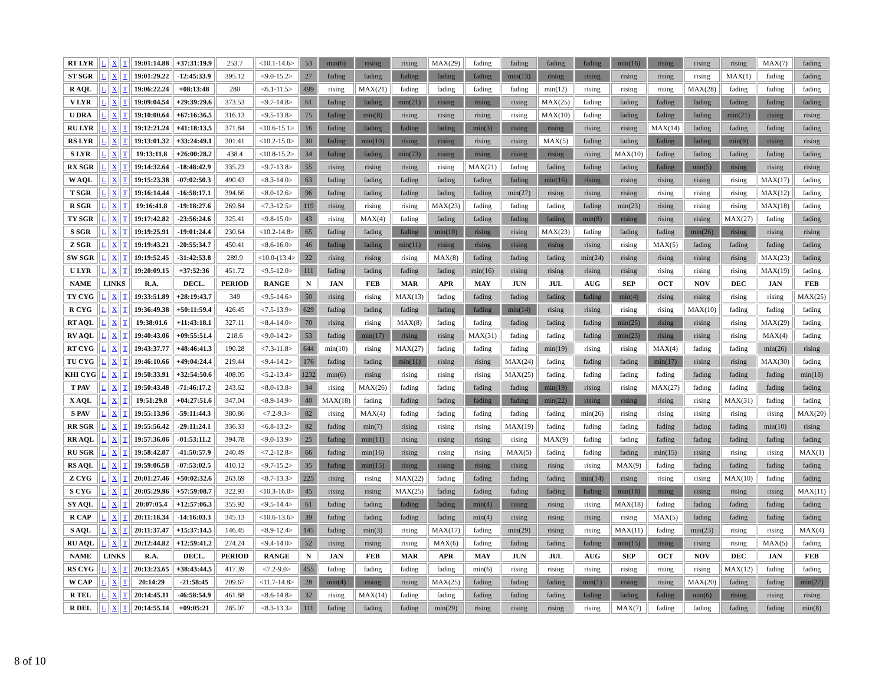| RT LYR | L | X | T | 19:01:14.88 | +37:31:19.9 | 253.7 | <10.1-14.6> | 53 | min(6) | rising | rising | MAX(29) | fading | fading | fading | fading | min(16) | rising | rising | rising | MAX(7) | fading |
| ST SGR | L | X | T | 19:01:29.22 | -12:45:33.9 | 395.12 | <9.0-15.2> | 27 | fading | fading | fading | fading | fading | min(13) | rising | rising | rising | rising | rising | MAX(1) | fading | fading |
| R AQL | L | X | T | 19:06:22.24 | +08:13:48 | 280 | <6.1-11.5> | 499 | rising | MAX(21) | fading | fading | fading | fading | min(12) | rising | rising | rising | MAX(28) | fading | fading | fading |
| V LYR | L | X | T | 19:09:04.54 | +29:39:29.6 | 373.53 | <9.7-14.8> | 61 | fading | fading | min(21) | rising | rising | rising | MAX(25) | fading | fading | fading | fading | fading | fading | fading |
| U DRA | L | X | T | 19:10:00.64 | +67:16:36.5 | 316.13 | <9.5-13.8> | 75 | fading | min(8) | rising | rising | rising | rising | MAX(10) | fading | fading | fading | fading | min(21) | rising | rising |
| RU LYR | L | X | T | 19:12:21.24 | +41:18:13.5 | 371.84 | <10.6-15.1> | 16 | fading | fading | fading | fading | min(3) | rising | rising | rising | rising | MAX(14) | fading | fading | fading | fading |
| RS LYR | L | X | T | 19:13:01.32 | +33:24:49.1 | 301.41 | <10.2-15.0> | 30 | fading | min(10) | rising | rising | rising | rising | MAX(5) | fading | fading | fading | fading | min(9) | rising | rising |
| S LYR | L | X | T | 19:13:11.8 | +26:00:28.2 | 438.4 | <10.8-15.2> | 34 | fading | fading | min(23) | rising | rising | rising | rising | rising | MAX(10) | fading | fading | fading | fading | fading |
| RX SGR | L | X | T | 19:14:32.64 | -18:48:42.9 | 335.23 | <9.7-13.8> | 55 | rising | rising | rising | rising | MAX(21) | fading | fading | fading | fading | fading | min(5) | rising | rising | rising |
| W AQL | L | X | T | 19:15:23.38 | -07:02:50.3 | 490.43 | <8.3-14.0> | 63 | fading | fading | fading | fading | fading | fading | min(16) | rising | rising | rising | rising | rising | MAX(17) | fading |
| T SGR | L | X | T | 19:16:14.44 | -16:58:17.1 | 394.66 | <8.0-12.6> | 96 | fading | fading | fading | fading | fading | min(27) | rising | rising | rising | rising | rising | rising | MAX(12) | fading |
| R SGR | L | X | T | 19:16:41.8 | -19:18:27.6 | 269.84 | <7.3-12.5> | 119 | rising | rising | rising | MAX(23) | fading | fading | fading | fading | min(23) | rising | rising | rising | MAX(18) | fading |
| TY SGR | L | X | T | 19:17:42.82 | -23:56:24.6 | 325.41 | <9.8-15.0> | 43 | rising | MAX(4) | fading | fading | fading | fading | fading | min(8) | rising | rising | rising | MAX(27) | fading | fading |
| S SGR | L | X | T | 19:19:25.91 | -19:01:24.4 | 230.64 | <10.2-14.8> | 65 | fading | fading | fading | min(10) | rising | rising | MAX(23) | fading | fading | fading | min(26) | rising | rising | rising |
| Z SGR | L | X | T | 19:19:43.21 | -20:55:34.7 | 450.41 | <8.6-16.0> | 46 | fading | fading | min(11) | rising | rising | rising | rising | rising | rising | MAX(5) | fading | fading | fading | fading |
| SW SGR | L | X | T | 19:19:52.45 | -31:42:53.8 | 289.9 | <10.0-(13.4> | 22 | rising | rising | rising | MAX(8) | fading | fading | fading | min(24) | rising | rising | rising | rising | MAX(23) | fading |
| U LYR | L | X | T | 19:20:09.15 | +37:52:36 | 451.72 | <9.5-12.0> | 111 | fading | fading | fading | fading | min(16) | rising | rising | rising | rising | rising | rising | rising | MAX(19) | fading |
| NAME | LINKS | | | R.A. | DECL. | PERIOD | RANGE | N | JAN | FEB | MAR | APR | MAY | JUN | JUL | AUG | SEP | OCT | NOV | DEC | JAN | FEB |
| TY CYG | L | X | T | 19:33:51.89 | +28:19:43.7 | 349 | <9.5-14.6> | 50 | rising | rising | MAX(13) | fading | fading | fading | fading | fading | min(4) | rising | rising | rising | rising | MAX(25) |
| R CYG | L | X | T | 19:36:49.38 | +50:11:59.4 | 426.45 | <7.5-13.9> | 629 | fading | fading | fading | fading | fading | min(14) | rising | rising | rising | rising | MAX(10) | fading | fading | fading |
| RT AQL | L | X | T | 19:38:01.6 | +11:43:18.1 | 327.11 | <8.4-14.0> | 70 | rising | rising | MAX(8) | fading | fading | fading | fading | fading | min(25) | rising | rising | rising | MAX(29) | fading |
| RV AQL | L | X | T | 19:40:43.06 | +09:55:51.4 | 218.6 | <9.0-14.2> | 53 | fading | min(17) | rising | rising | MAX(31) | fading | fading | fading | min(23) | rising | rising | rising | MAX(4) | fading |
| RT CYG | L | X | T | 19:43:37.77 | +48:46:41.3 | 190.28 | <7.3-11.8> | 644 | min(10) | rising | MAX(27) | fading | fading | fading | min(19) | rising | rising | MAX(4) | fading | fading | min(26) | rising |
| TU CYG | L | X | T | 19:46:10.66 | +49:04:24.4 | 219.44 | <9.4-14.2> | 176 | fading | fading | min(11) | rising | rising | MAX(24) | fading | fading | fading | min(17) | rising | rising | MAX(30) | fading |
| KHI CYG | L | X | T | 19:50:33.91 | +32:54:50.6 | 408.05 | <5.2-13.4> | 1232 | min(6) | rising | rising | rising | rising | MAX(25) | fading | fading | fading | fading | fading | fading | fading | min(18) |
| T PAV | L | X | T | 19:50:43.48 | -71:46:17.2 | 243.62 | <8.0-13.8> | 34 | rising | MAX(26) | fading | fading | fading | fading | min(19) | rising | rising | MAX(27) | fading | fading | fading | fading |
| X AQL | L | X | T | 19:51:29.8 | +04:27:51.6 | 347.04 | <8.9-14.9> | 40 | MAX(18) | fading | fading | fading | fading | fading | min(22) | rising | rising | rising | rising | MAX(31) | fading | fading |
| S PAV | L | X | T | 19:55:13.96 | -59:11:44.3 | 380.86 | <7.2-9.3> | 82 | rising | MAX(4) | fading | fading | fading | fading | fading | min(26) | rising | rising | rising | rising | rising | MAX(20) |
| RR SGR | L | X | T | 19:55:56.42 | -29:11:24.1 | 336.33 | <6.8-13.2> | 82 | fading | min(7) | rising | rising | rising | MAX(19) | fading | fading | fading | fading | fading | fading | min(10) | rising |
| RR AQL | L | X | T | 19:57:36.06 | -01:53:11.2 | 394.78 | <9.0-13.9> | 25 | fading | min(11) | rising | rising | rising | rising | MAX(9) | fading | fading | fading | fading | fading | fading | fading |
| RU SGR | L | X | T | 19:58:42.87 | -41:50:57.9 | 240.49 | <7.2-12.8> | 66 | fading | min(16) | rising | rising | rising | MAX(5) | fading | fading | fading | min(15) | rising | rising | rising | MAX(1) |
| RS AQL | L | X | T | 19:59:06.58 | -07:53:02.5 | 410.12 | <9.7-15.2> | 35 | fading | min(15) | rising | rising | rising | rising | rising | rising | MAX(9) | fading | fading | fading | fading | fading |
| Z CYG | L | X | T | 20:01:27.46 | +50:02:32.6 | 263.69 | <8.7-13.3> | 225 | rising | rising | MAX(22) | fading | fading | fading | fading | min(14) | rising | rising | rising | MAX(10) | fading | fading |
| S CYG | L | X | T | 20:05:29.96 | +57:59:08.7 | 322.93 | <10.3-16.0> | 45 | rising | rising | MAX(25) | fading | fading | fading | fading | fading | min(18) | rising | rising | rising | rising | MAX(11) |
| SY AQL | L | X | T | 20:07:05.4 | +12:57:06.3 | 355.92 | <9.5-14.4> | 61 | fading | fading | fading | fading | min(4) | rising | rising | rising | MAX(18) | fading | fading | fading | fading | fading |
| R CAP | L | X | T | 20:11:18.34 | -14:16:03.3 | 345.13 | <10.6-13.6> | 39 | fading | fading | fading | fading | min(4) | rising | rising | rising | rising | MAX(5) | fading | fading | fading | fading |
| S AQL | L | X | T | 20:11:37.47 | +15:37:14.5 | 146.45 | <8.9-12.4> | 145 | fading | min(3) | rising | MAX(17) | fading | min(29) | rising | rising | MAX(11) | fading | min(23) | rising | rising | MAX(4) |
| RU AQL | L | X | T | 20:12:44.82 | +12:59:41.2 | 274.24 | <9.4-14.0> | 52 | rising | rising | rising | MAX(6) | fading | fading | fading | fading | min(15) | rising | rising | rising | MAX(5) | fading |
| NAME | LINKS | | | R.A. | DECL. | PERIOD | RANGE | N | JAN | FEB | MAR | APR | MAY | JUN | JUL | AUG | SEP | OCT | NOV | DEC | JAN | FEB |
| RS CYG | L | X | T | 20:13:23.65 | +38:43:44.5 | 417.39 | <7.2-9.0> | 455 | fading | fading | fading | fading | min(6) | rising | rising | rising | rising | rising | rising | MAX(12) | fading | fading |
| W CAP | L | X | T | 20:14:29 | -21:58:45 | 209.67 | <11.7-14.8> | 28 | min(4) | rising | rising | MAX(25) | fading | fading | fading | min(1) | rising | rising | MAX(20) | fading | fading | min(27) |
| R TEL | L | X | T | 20:14:45.11 | -46:58:54.9 | 461.88 | <8.6-14.8> | 32 | rising | MAX(14) | fading | fading | fading | fading | fading | fading | fading | fading | min(6) | rising | rising | rising |
| R DEL | L | X | T | 20:14:55.14 | +09:05:21 | 285.07 | <8.3-13.3> | 111 | fading | fading | fading | min(29) | rising | rising | rising | rising | MAX(7) | fading | fading | fading | fading | min(8) |
8 of 10